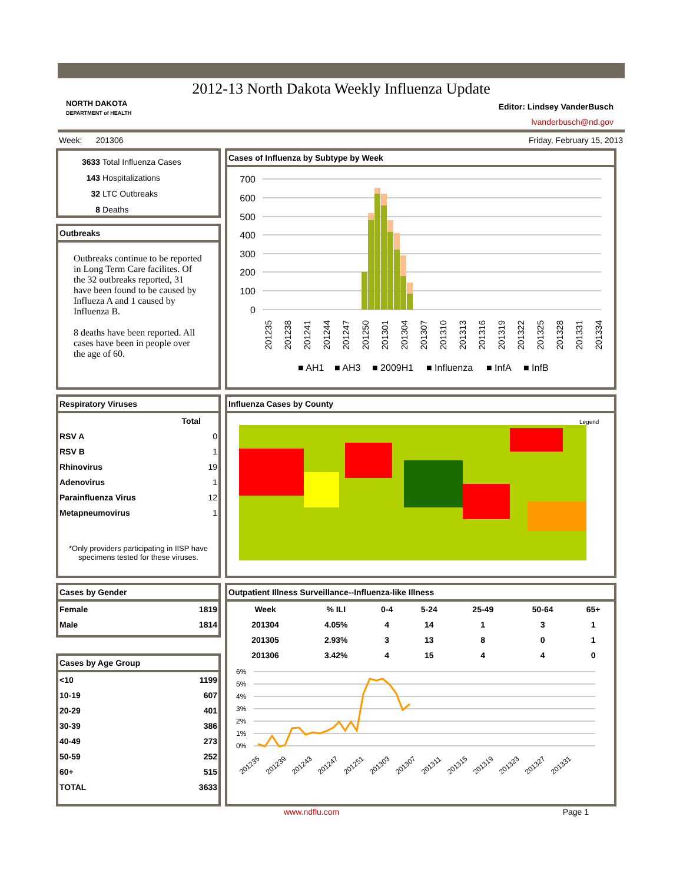2012-13 North Dakota Weekly Influenza Update
NORTH DAKOTA
DEPARTMENT of HEALTH
Editor: Lindsey VanderBusch
lvanderbusch@nd.gov
Week: 201306 Friday, February 15, 2013
3633 Total Influenza Cases
143 Hospitalizations
32 LTC Outbreaks
8 Deaths
Outbreaks
Outbreaks continue to be reported in Long Term Care facilites. Of the 32 outbreaks reported, 31 have been found to be caused by Influeza A and 1 caused by Influenza B.
8 deaths have been reported. All cases have been in people over the age of 60.
Cases of Influenza by Subtype by Week
700
600
500
400
300
200
100
0
201235
201238
201241
201244
201247
201250
201301
201304
201307
201310
201313
201316
201319
201322
201325
201328
201331
201334
■ AH1
■ AH3
■ 2009H1
■ Influenza
■ InfA
■ InfB
Respiratory Viruses
| | Total |
| --- | --- |
| RSV A | 0 |
| RSV B | 1 |
| Rhinovirus | 19 |
| Adenovirus | 1 |
| Parainfluenza Virus | 12 |
| Metapneumovirus | 1 |
*Only providers participating in IISP have specimens tested for these viruses.
Influenza Cases by County
Legend
Cases by Gender
| Female | 1819 |
| Male | 1814 |
Cases by Age Group
| <10 | 1199 |
| 10-19 | 607 |
| 20-29 | 401 |
| 30-39 | 386 |
| 40-49 | 273 |
| 50-59 | 252 |
| 60+ | 515 |
| TOTAL | 3633 |
Outpatient Illness Surveillance--Influenza-like Illness
| Week | % ILI | 0-4 | 5-24 | 25-49 | 50-64 | 65+ |
| --- | --- | --- | --- | --- | --- | --- |
| 201304 | 4.05% | 4 | 14 | 1 | 3 | 1 |
| 201305 | 2.93% | 3 | 13 | 8 | 0 | 1 |
| 201306 | 3.42% | 4 | 15 | 4 | 4 | 0 |
6%
5%
4%
3%
2%
1%
0%
201235
201239
201243
201247
201251
201303
201307
201311
201315
201319
201323
201327
201331
www.ndflu.com Page 1